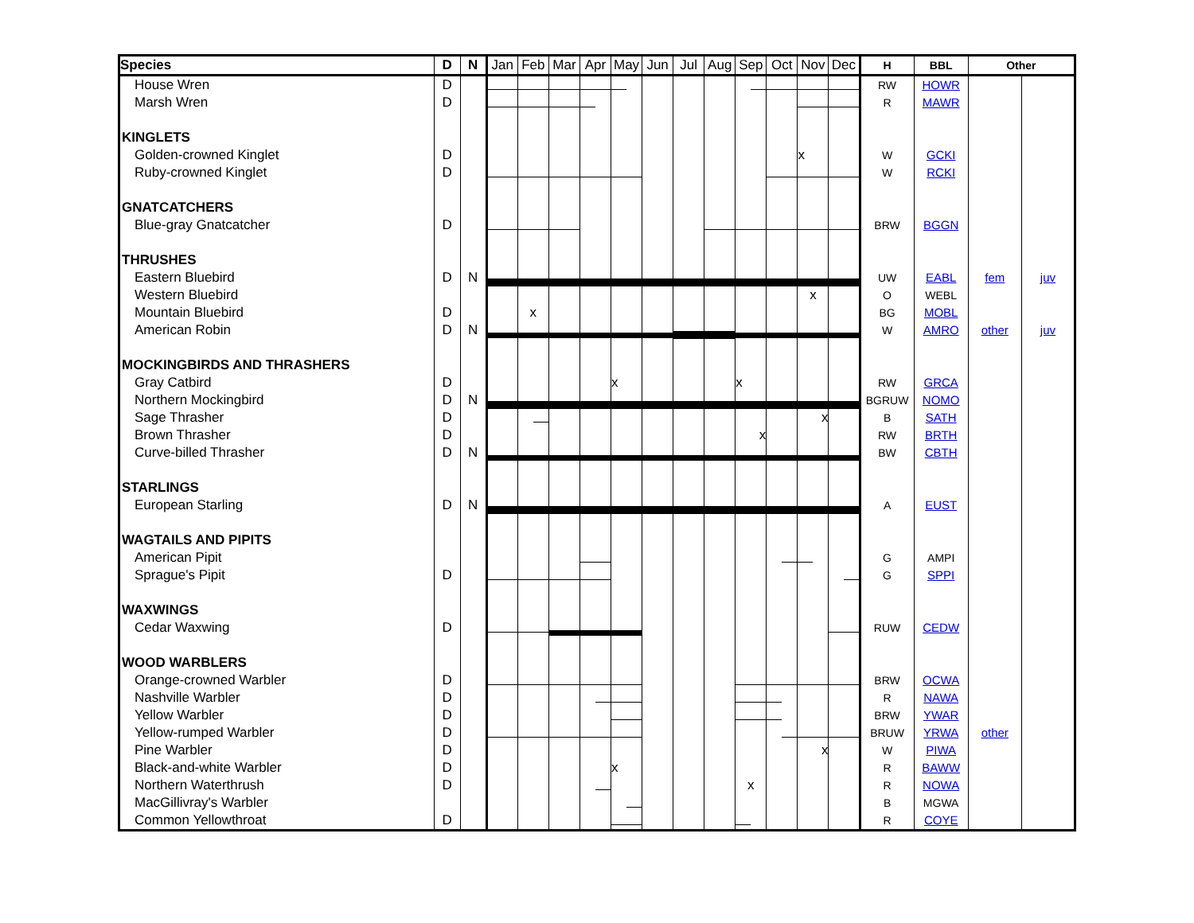| Species | D | N | Jan | Feb | Mar | Apr | May | Jun | Jul | Aug | Sep | Oct | Nov | Dec | H | BBL | Other | |
| --- | --- | --- | --- | --- | --- | --- | --- | --- | --- | --- | --- | --- | --- | --- | --- | --- | --- | --- |
| House Wren | D | | | | | | | | | | | | | | RW | HOWR | | |
| Marsh Wren | D | | | | | | | | | | | | | | R | MAWR | | |
| KINGLETS | | | | | | | | | | | | | | | | | | |
| Golden-crowned Kinglet | D | | | | | | | | | | | | x | | W | GCKI | | |
| Ruby-crowned Kinglet | D | | | | | | | | | | | | | | W | RCKI | | |
| GNATCATCHERS | | | | | | | | | | | | | | | | | | |
| Blue-gray Gnatcatcher | D | | | | | | | | | | | | | | BRW | BGGN | | |
| THRUSHES | | | | | | | | | | | | | | | | | | |
| Eastern Bluebird | D | N | | | | | | | | | | | | | UW | EABL | fem | juv |
| Western Bluebird | | | | | | | | | | | | | x | | O | WEBL | | |
| Mountain Bluebird | D | | | x | | | | | | | | | | | BG | MOBL | | |
| American Robin | D | N | | | | | | | | | | | | | W | AMRO | other | juv |
| MOCKINGBIRDS AND THRASHERS | | | | | | | | | | | | | | | | | | |
| Gray Catbird | D | | | | | | x | | | | x | | | | RW | GRCA | | |
| Northern Mockingbird | D | N | | | | | | | | | | | | | BGRUW | NOMO | | |
| Sage Thrasher | D | | | | | | | | | | | | x | | B | SATH | | |
| Brown Thrasher | D | | | | | | | | | | x | | | | RW | BRTH | | |
| Curve-billed Thrasher | D | N | | | | | | | | | | | | | BW | CBTH | | |
| STARLINGS | | | | | | | | | | | | | | | | | | |
| European Starling | D | N | | | | | | | | | | | | | A | EUST | | |
| WAGTAILS AND PIPITS | | | | | | | | | | | | | | | | | | |
| American Pipit | | | | | | | | | | | | | | | G | AMPI | | |
| Sprague's Pipit | D | | | | | | | | | | | | | | G | SPPI | | |
| WAXWINGS | | | | | | | | | | | | | | | | | | |
| Cedar Waxwing | D | | | | | | | | | | | | | | RUW | CEDW | | |
| WOOD WARBLERS | | | | | | | | | | | | | | | | | | |
| Orange-crowned Warbler | D | | | | | | | | | | | | | | BRW | OCWA | | |
| Nashville Warbler | D | | | | | | | | | | | | | | R | NAWA | | |
| Yellow Warbler | D | | | | | | | | | | | | | | BRW | YWAR | | |
| Yellow-rumped Warbler | D | | | | | | | | | | | | | | BRUW | YRWA | other | |
| Pine Warbler | D | | | | | | | | | | | | x | | W | PIWA | | |
| Black-and-white Warbler | D | | | | | | x | | | | | | | | R | BAWW | | |
| Northern Waterthrush | D | | | | | | | | | | x | | | | R | NOWA | | |
| MacGillivray's Warbler | | | | | | | | | | | | | | | B | MGWA | | |
| Common Yellowthroat | D | | | | | | | | | | | | | | R | COYE | | |